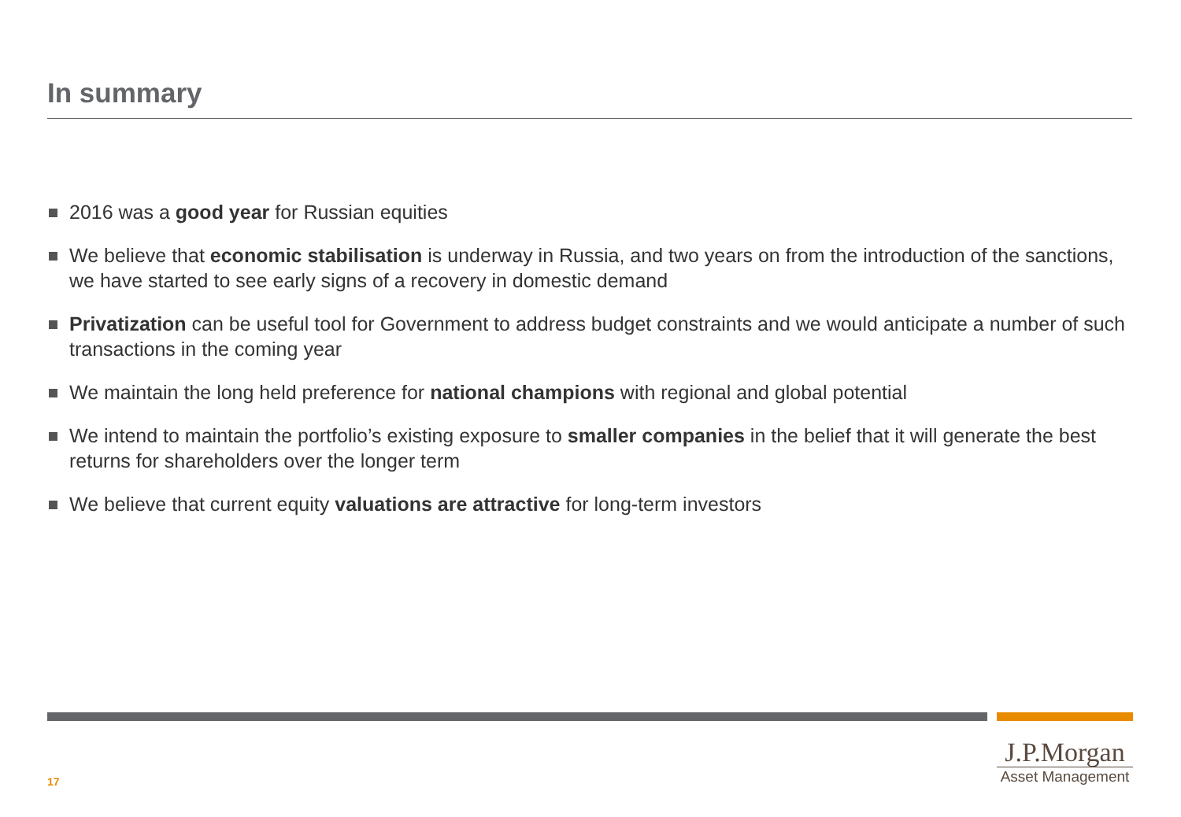In summary
2016 was a good year for Russian equities
We believe that economic stabilisation is underway in Russia, and two years on from the introduction of the sanctions, we have started to see early signs of a recovery in domestic demand
Privatization can be useful tool for Government to address budget constraints and we would anticipate a number of such transactions in the coming year
We maintain the long held preference for national champions with regional and global potential
We intend to maintain the portfolio’s existing exposure to smaller companies in the belief that it will generate the best returns for shareholders over the longer term
We believe that current equity valuations are attractive for long-term investors
17
J.P.Morgan
Asset Management